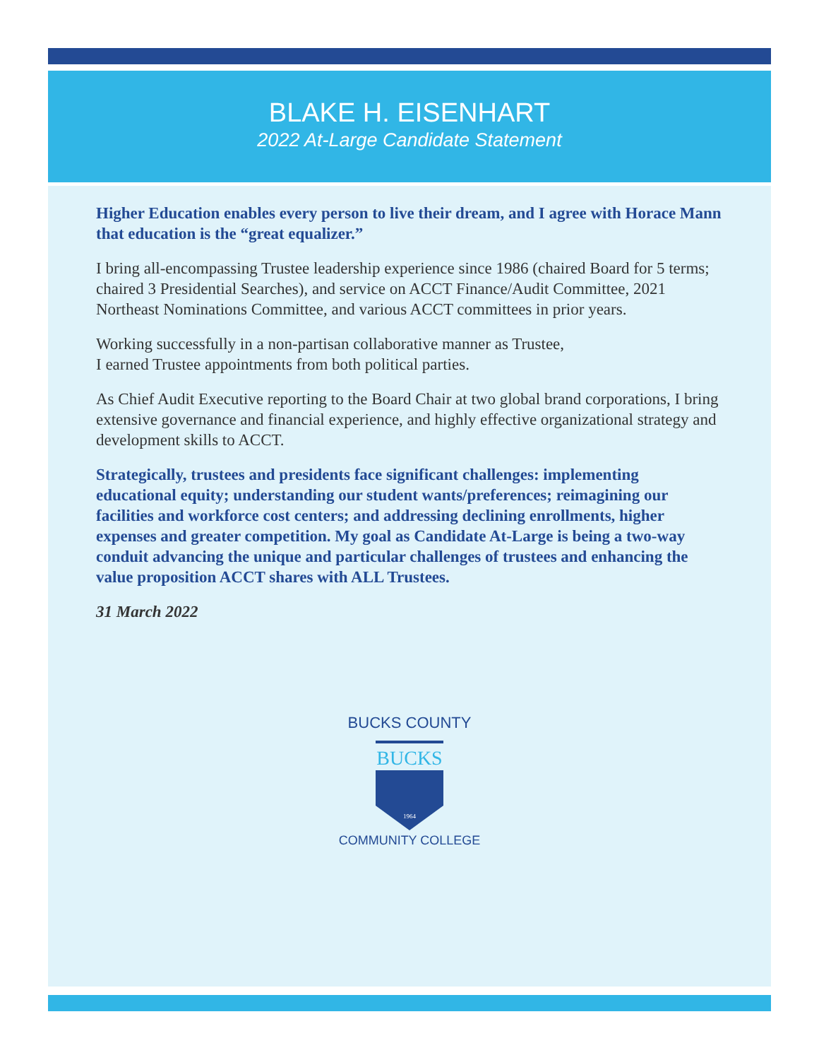BLAKE H. EISENHART
2022 At-Large Candidate Statement
Higher Education enables every person to live their dream, and I agree with Horace Mann that education is the “great equalizer.”
I bring all-encompassing Trustee leadership experience since 1986 (chaired Board for 5 terms; chaired 3 Presidential Searches), and service on ACCT Finance/Audit Committee, 2021 Northeast Nominations Committee, and various ACCT committees in prior years.
Working successfully in a non-partisan collaborative manner as Trustee,
I earned Trustee appointments from both political parties.
As Chief Audit Executive reporting to the Board Chair at two global brand corporations, I bring extensive governance and financial experience, and highly effective organizational strategy and development skills to ACCT.
Strategically, trustees and presidents face significant challenges: implementing educational equity; understanding our student wants/preferences; reimagining our facilities and workforce cost centers; and addressing declining enrollments, higher expenses and greater competition. My goal as Candidate At-Large is being a two-way conduit advancing the unique and particular challenges of trustees and enhancing the value proposition ACCT shares with ALL Trustees.
31 March 2022
BUCKS COUNTY
BUCKS
1964
COMMUNITY COLLEGE